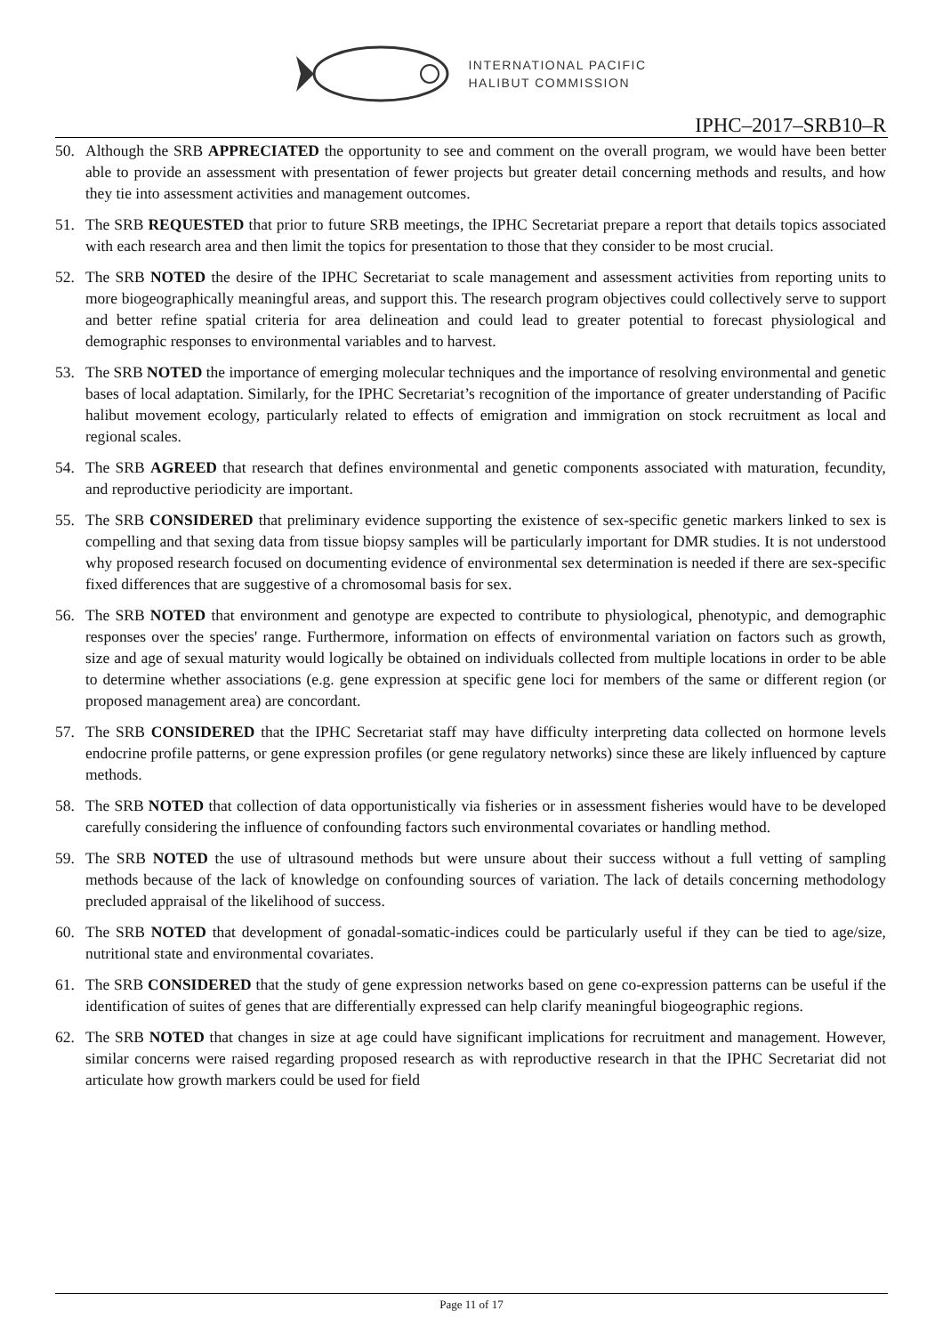INTERNATIONAL PACIFIC
HALIBUT COMMISSION
IPHC–2017–SRB10–R
50. Although the SRB APPRECIATED the opportunity to see and comment on the overall program, we would have been better able to provide an assessment with presentation of fewer projects but greater detail concerning methods and results, and how they tie into assessment activities and management outcomes.
51. The SRB REQUESTED that prior to future SRB meetings, the IPHC Secretariat prepare a report that details topics associated with each research area and then limit the topics for presentation to those that they consider to be most crucial.
52. The SRB NOTED the desire of the IPHC Secretariat to scale management and assessment activities from reporting units to more biogeographically meaningful areas, and support this. The research program objectives could collectively serve to support and better refine spatial criteria for area delineation and could lead to greater potential to forecast physiological and demographic responses to environmental variables and to harvest.
53. The SRB NOTED the importance of emerging molecular techniques and the importance of resolving environmental and genetic bases of local adaptation. Similarly, for the IPHC Secretariat’s recognition of the importance of greater understanding of Pacific halibut movement ecology, particularly related to effects of emigration and immigration on stock recruitment as local and regional scales.
54. The SRB AGREED that research that defines environmental and genetic components associated with maturation, fecundity, and reproductive periodicity are important.
55. The SRB CONSIDERED that preliminary evidence supporting the existence of sex-specific genetic markers linked to sex is compelling and that sexing data from tissue biopsy samples will be particularly important for DMR studies. It is not understood why proposed research focused on documenting evidence of environmental sex determination is needed if there are sex-specific fixed differences that are suggestive of a chromosomal basis for sex.
56. The SRB NOTED that environment and genotype are expected to contribute to physiological, phenotypic, and demographic responses over the species' range. Furthermore, information on effects of environmental variation on factors such as growth, size and age of sexual maturity would logically be obtained on individuals collected from multiple locations in order to be able to determine whether associations (e.g. gene expression at specific gene loci for members of the same or different region (or proposed management area) are concordant.
57. The SRB CONSIDERED that the IPHC Secretariat staff may have difficulty interpreting data collected on hormone levels endocrine profile patterns, or gene expression profiles (or gene regulatory networks) since these are likely influenced by capture methods.
58. The SRB NOTED that collection of data opportunistically via fisheries or in assessment fisheries would have to be developed carefully considering the influence of confounding factors such environmental covariates or handling method.
59. The SRB NOTED the use of ultrasound methods but were unsure about their success without a full vetting of sampling methods because of the lack of knowledge on confounding sources of variation. The lack of details concerning methodology precluded appraisal of the likelihood of success.
60. The SRB NOTED that development of gonadal-somatic-indices could be particularly useful if they can be tied to age/size, nutritional state and environmental covariates.
61. The SRB CONSIDERED that the study of gene expression networks based on gene co-expression patterns can be useful if the identification of suites of genes that are differentially expressed can help clarify meaningful biogeographic regions.
62. The SRB NOTED that changes in size at age could have significant implications for recruitment and management. However, similar concerns were raised regarding proposed research as with reproductive research in that the IPHC Secretariat did not articulate how growth markers could be used for field
Page 11 of 17